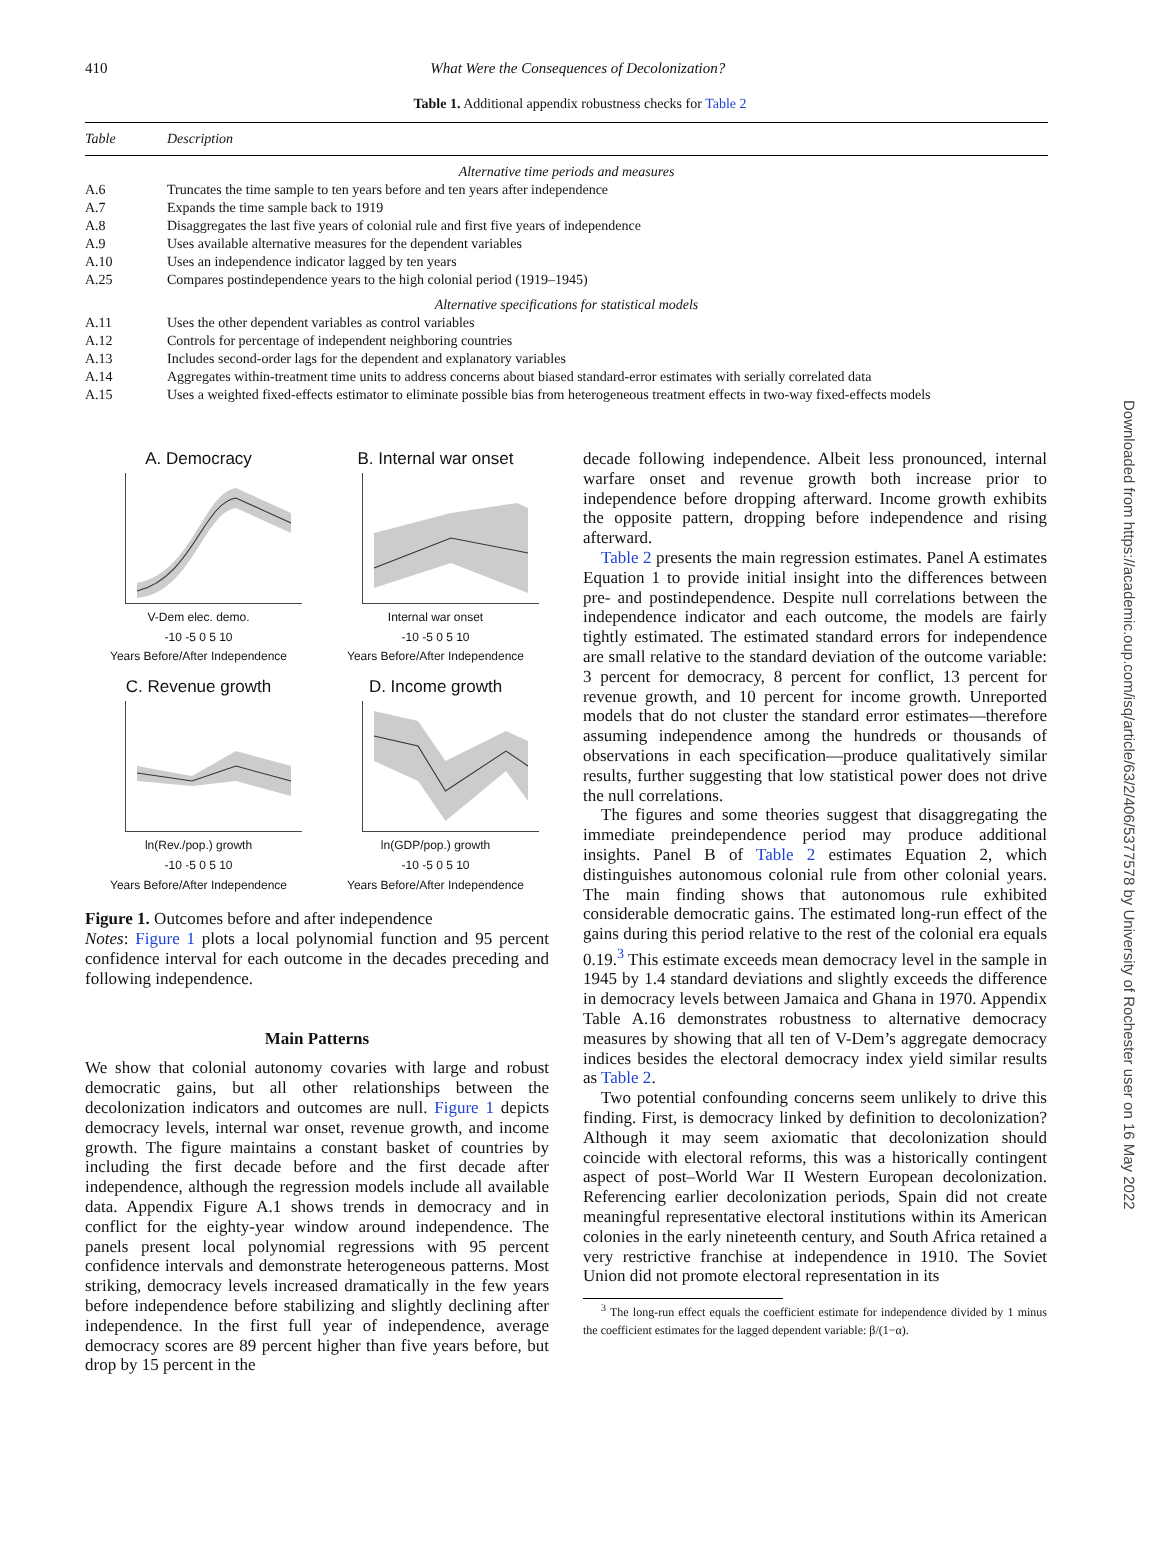410
What Were the Consequences of Decolonization?
Table 1. Additional appendix robustness checks for Table 2
| Table | Description |
| --- | --- |
| Alternative time periods and measures | |
| A.6 | Truncates the time sample to ten years before and ten years after independence |
| A.7 | Expands the time sample back to 1919 |
| A.8 | Disaggregates the last five years of colonial rule and first five years of independence |
| A.9 | Uses available alternative measures for the dependent variables |
| A.10 | Uses an independence indicator lagged by ten years |
| A.25 | Compares postindependence years to the high colonial period (1919–1945) |
| Alternative specifications for statistical models | |
| A.11 | Uses the other dependent variables as control variables |
| A.12 | Controls for percentage of independent neighboring countries |
| A.13 | Includes second-order lags for the dependent and explanatory variables |
| A.14 | Aggregates within-treatment time units to address concerns about biased standard-error estimates with serially correlated data |
| A.15 | Uses a weighted fixed-effects estimator to eliminate possible bias from heterogeneous treatment effects in two-way fixed-effects models |
A. Democracy
V-Dem elec. demo.
-10 -5 0 5 10
Years Before/After Independence
B. Internal war onset
Internal war onset
-10 -5 0 5 10
Years Before/After Independence
C. Revenue growth
ln(Rev./pop.) growth
-10 -5 0 5 10
Years Before/After Independence
D. Income growth
ln(GDP/pop.) growth
-10 -5 0 5 10
Years Before/After Independence
Figure 1. Outcomes before and after independence
Notes: Figure 1 plots a local polynomial function and 95 percent confidence interval for each outcome in the decades preceding and following independence.
Main Patterns
We show that colonial autonomy covaries with large and robust democratic gains, but all other relationships between the decolonization indicators and outcomes are null. Figure 1 depicts democracy levels, internal war onset, revenue growth, and income growth. The figure maintains a constant basket of countries by including the first decade before and the first decade after independence, although the regression models include all available data. Appendix Figure A.1 shows trends in democracy and in conflict for the eighty-year window around independence. The panels present local polynomial regressions with 95 percent confidence intervals and demonstrate heterogeneous patterns. Most striking, democracy levels increased dramatically in the few years before independence before stabilizing and slightly declining after independence. In the first full year of independence, average democracy scores are 89 percent higher than five years before, but drop by 15 percent in the
decade following independence. Albeit less pronounced, internal warfare onset and revenue growth both increase prior to independence before dropping afterward. Income growth exhibits the opposite pattern, dropping before independence and rising afterward.
Table 2 presents the main regression estimates. Panel A estimates Equation 1 to provide initial insight into the differences between pre- and postindependence. Despite null correlations between the independence indicator and each outcome, the models are fairly tightly estimated. The estimated standard errors for independence are small relative to the standard deviation of the outcome variable: 3 percent for democracy, 8 percent for conflict, 13 percent for revenue growth, and 10 percent for income growth. Unreported models that do not cluster the standard error estimates—therefore assuming independence among the hundreds or thousands of observations in each specification—produce qualitatively similar results, further suggesting that low statistical power does not drive the null correlations.
The figures and some theories suggest that disaggregating the immediate preindependence period may produce additional insights. Panel B of Table 2 estimates Equation 2, which distinguishes autonomous colonial rule from other colonial years. The main finding shows that autonomous rule exhibited considerable democratic gains. The estimated long-run effect of the gains during this period relative to the rest of the colonial era equals 0.19.<sup>3</sup> This estimate exceeds mean democracy level in the sample in 1945 by 1.4 standard deviations and slightly exceeds the difference in democracy levels between Jamaica and Ghana in 1970. Appendix Table A.16 demonstrates robustness to alternative democracy measures by showing that all ten of V-Dem’s aggregate democracy indices besides the electoral democracy index yield similar results as Table 2.
Two potential confounding concerns seem unlikely to drive this finding. First, is democracy linked by definition to decolonization? Although it may seem axiomatic that decolonization should coincide with electoral reforms, this was a historically contingent aspect of post–World War II Western European decolonization. Referencing earlier decolonization periods, Spain did not create meaningful representative electoral institutions within its American colonies in the early nineteenth century, and South Africa retained a very restrictive franchise at independence in 1910. The Soviet Union did not promote electoral representation in its
<sup>3</sup> The long-run effect equals the coefficient estimate for independence divided by 1 minus the coefficient estimates for the lagged dependent variable: β/(1−α).
Downloaded from https://academic.oup.com/isq/article/63/2/406/5377578 by University of Rochester user on 16 May 2022